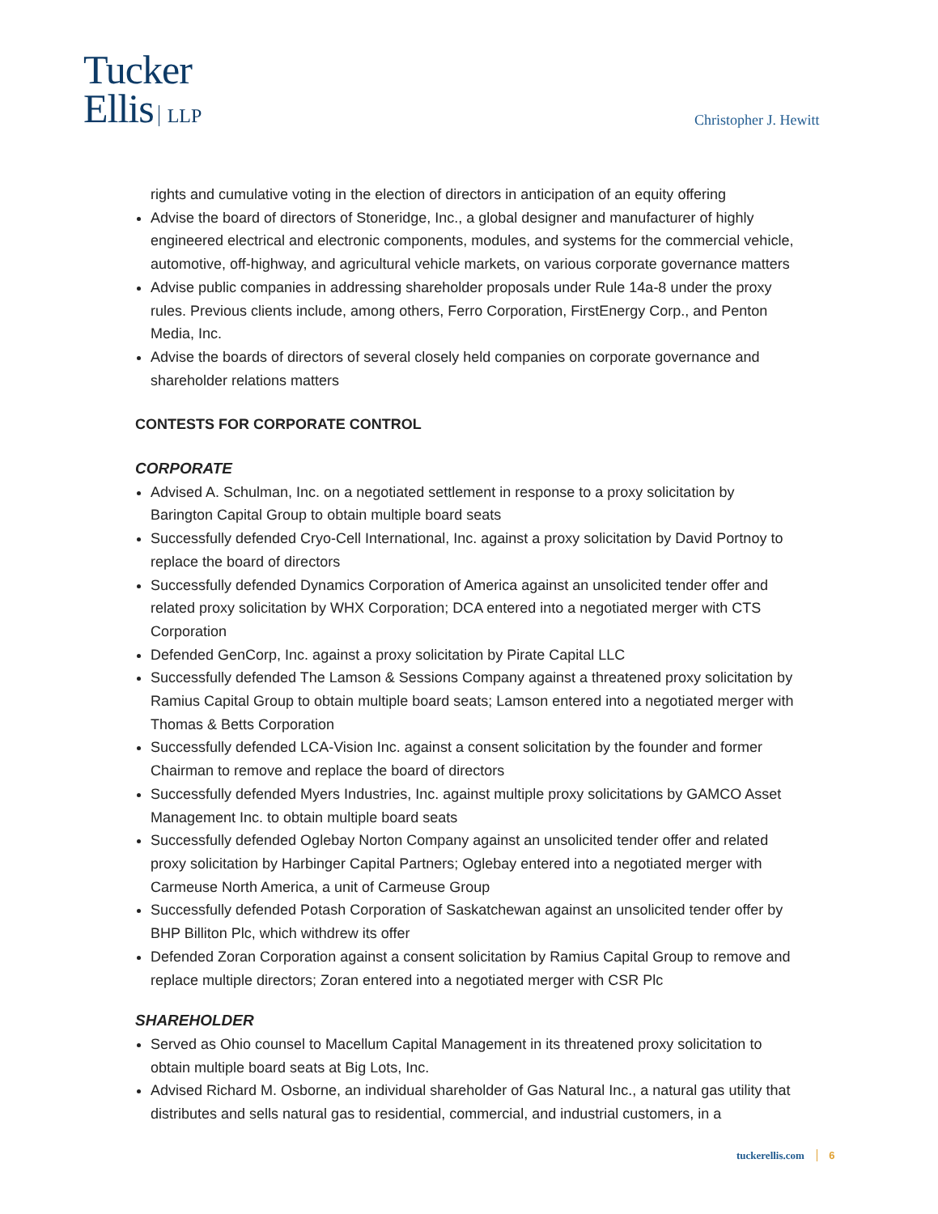Tucker
Ellis LLP
Christopher J. Hewitt
rights and cumulative voting in the election of directors in anticipation of an equity offering
Advise the board of directors of Stoneridge, Inc., a global designer and manufacturer of highly engineered electrical and electronic components, modules, and systems for the commercial vehicle, automotive, off-highway, and agricultural vehicle markets, on various corporate governance matters
Advise public companies in addressing shareholder proposals under Rule 14a-8 under the proxy rules. Previous clients include, among others, Ferro Corporation, FirstEnergy Corp., and Penton Media, Inc.
Advise the boards of directors of several closely held companies on corporate governance and shareholder relations matters
CONTESTS FOR CORPORATE CONTROL
CORPORATE
Advised A. Schulman, Inc. on a negotiated settlement in response to a proxy solicitation by Barington Capital Group to obtain multiple board seats
Successfully defended Cryo-Cell International, Inc. against a proxy solicitation by David Portnoy to replace the board of directors
Successfully defended Dynamics Corporation of America against an unsolicited tender offer and related proxy solicitation by WHX Corporation; DCA entered into a negotiated merger with CTS Corporation
Defended GenCorp, Inc. against a proxy solicitation by Pirate Capital LLC
Successfully defended The Lamson & Sessions Company against a threatened proxy solicitation by Ramius Capital Group to obtain multiple board seats; Lamson entered into a negotiated merger with Thomas & Betts Corporation
Successfully defended LCA-Vision Inc. against a consent solicitation by the founder and former Chairman to remove and replace the board of directors
Successfully defended Myers Industries, Inc. against multiple proxy solicitations by GAMCO Asset Management Inc. to obtain multiple board seats
Successfully defended Oglebay Norton Company against an unsolicited tender offer and related proxy solicitation by Harbinger Capital Partners; Oglebay entered into a negotiated merger with Carmeuse North America, a unit of Carmeuse Group
Successfully defended Potash Corporation of Saskatchewan against an unsolicited tender offer by BHP Billiton Plc, which withdrew its offer
Defended Zoran Corporation against a consent solicitation by Ramius Capital Group to remove and replace multiple directors; Zoran entered into a negotiated merger with CSR Plc
SHAREHOLDER
Served as Ohio counsel to Macellum Capital Management in its threatened proxy solicitation to obtain multiple board seats at Big Lots, Inc.
Advised Richard M. Osborne, an individual shareholder of Gas Natural Inc., a natural gas utility that distributes and sells natural gas to residential, commercial, and industrial customers, in a
tuckerellis.com 6